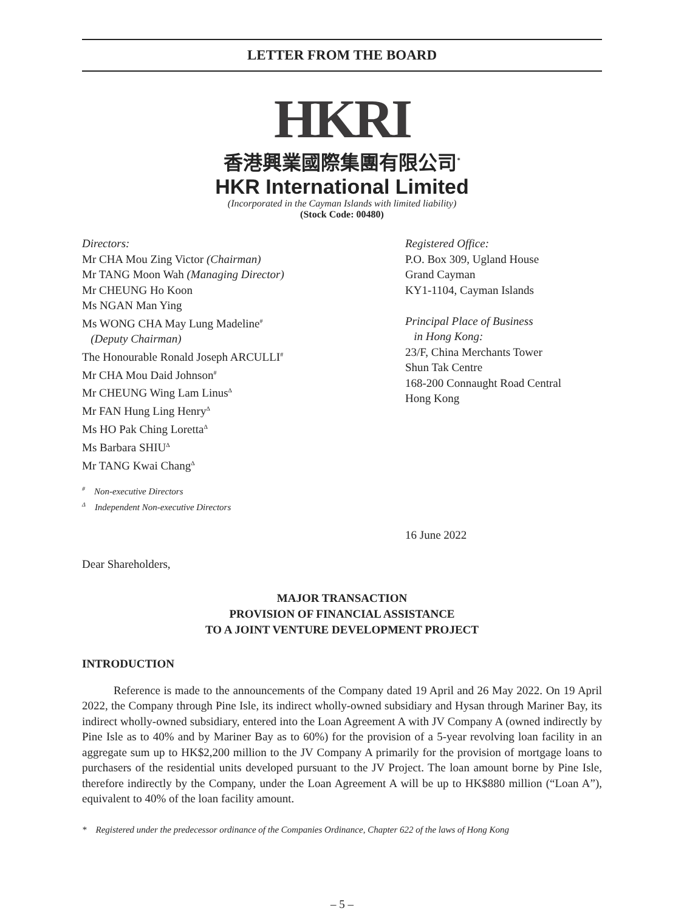LETTER FROM THE BOARD
HKRI
香港興業國際集團有限公司<sup>*</sup>
HKR International Limited
(Incorporated in the Cayman Islands with limited liability)
(Stock Code: 00480)
Directors:
Mr CHA Mou Zing Victor (Chairman)
Mr TANG Moon Wah (Managing Director)
Mr CHEUNG Ho Koon
Ms NGAN Man Ying
Ms WONG CHA May Lung Madeline<sup>#</sup>
(Deputy Chairman)
The Honourable Ronald Joseph ARCULLI<sup>#</sup>
Mr CHA Mou Daid Johnson<sup>#</sup>
Mr CHEUNG Wing Lam Linus<sup>Δ</sup>
Mr FAN Hung Ling Henry<sup>Δ</sup>
Ms HO Pak Ching Loretta<sup>Δ</sup>
Ms Barbara SHIU<sup>Δ</sup>
Mr TANG Kwai Chang<sup>Δ</sup>
Registered Office:
P.O. Box 309, Ugland House
Grand Cayman
KY1-1104, Cayman Islands
Principal Place of Business
in Hong Kong:
23/F, China Merchants Tower
Shun Tak Centre
168-200 Connaught Road Central
Hong Kong
<sup>#</sup> Non-executive Directors
<sup>Δ</sup> Independent Non-executive Directors
16 June 2022
Dear Shareholders,
MAJOR TRANSACTION
PROVISION OF FINANCIAL ASSISTANCE
TO A JOINT VENTURE DEVELOPMENT PROJECT
INTRODUCTION
Reference is made to the announcements of the Company dated 19 April and 26 May 2022. On 19 April 2022, the Company through Pine Isle, its indirect wholly-owned subsidiary and Hysan through Mariner Bay, its indirect wholly-owned subsidiary, entered into the Loan Agreement A with JV Company A (owned indirectly by Pine Isle as to 40% and by Mariner Bay as to 60%) for the provision of a 5-year revolving loan facility in an aggregate sum up to HK$2,200 million to the JV Company A primarily for the provision of mortgage loans to purchasers of the residential units developed pursuant to the JV Project. The loan amount borne by Pine Isle, therefore indirectly by the Company, under the Loan Agreement A will be up to HK$880 million (“Loan A”), equivalent to 40% of the loan facility amount.
* Registered under the predecessor ordinance of the Companies Ordinance, Chapter 622 of the laws of Hong Kong
– 5 –